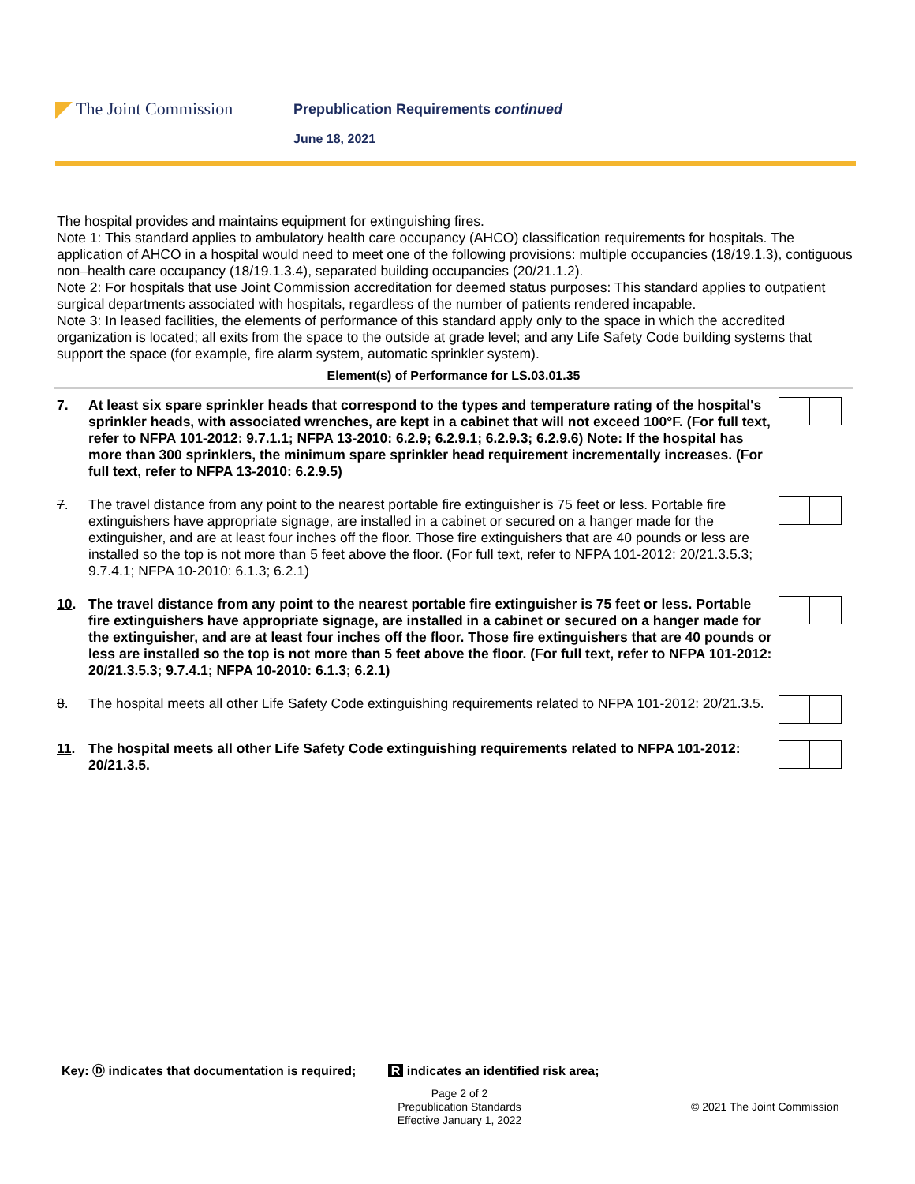The Joint Commission
Prepublication Requirements continued
June 18, 2021
The hospital provides and maintains equipment for extinguishing fires.
Note 1: This standard applies to ambulatory health care occupancy (AHCO) classification requirements for hospitals. The application of AHCO in a hospital would need to meet one of the following provisions: multiple occupancies (18/19.1.3), contiguous non–health care occupancy (18/19.1.3.4), separated building occupancies (20/21.1.2).
Note 2: For hospitals that use Joint Commission accreditation for deemed status purposes: This standard applies to outpatient surgical departments associated with hospitals, regardless of the number of patients rendered incapable.
Note 3: In leased facilities, the elements of performance of this standard apply only to the space in which the accredited organization is located; all exits from the space to the outside at grade level; and any Life Safety Code building systems that support the space (for example, fire alarm system, automatic sprinkler system).
Element(s) of Performance for LS.03.01.35
7. At least six spare sprinkler heads that correspond to the types and temperature rating of the hospital's sprinkler heads, with associated wrenches, are kept in a cabinet that will not exceed 100°F. (For full text, refer to NFPA 101-2012: 9.7.1.1; NFPA 13-2010: 6.2.9; 6.2.9.1; 6.2.9.3; 6.2.9.6) Note: If the hospital has more than 300 sprinklers, the minimum spare sprinkler head requirement incrementally increases. (For full text, refer to NFPA 13-2010: 6.2.9.5)
7. The travel distance from any point to the nearest portable fire extinguisher is 75 feet or less. Portable fire extinguishers have appropriate signage, are installed in a cabinet or secured on a hanger made for the extinguisher, and are at least four inches off the floor. Those fire extinguishers that are 40 pounds or less are installed so the top is not more than 5 feet above the floor. (For full text, refer to NFPA 101-2012: 20/21.3.5.3; 9.7.4.1; NFPA 10-2010: 6.1.3; 6.2.1)
10. The travel distance from any point to the nearest portable fire extinguisher is 75 feet or less. Portable fire extinguishers have appropriate signage, are installed in a cabinet or secured on a hanger made for the extinguisher, and are at least four inches off the floor. Those fire extinguishers that are 40 pounds or less are installed so the top is not more than 5 feet above the floor. (For full text, refer to NFPA 101-2012: 20/21.3.5.3; 9.7.4.1; NFPA 10-2010: 6.1.3; 6.2.1)
8. The hospital meets all other Life Safety Code extinguishing requirements related to NFPA 101-2012: 20/21.3.5.
11. The hospital meets all other Life Safety Code extinguishing requirements related to NFPA 101-2012: 20/21.3.5.
Key: Ⓓ indicates that documentation is required; R indicates an identified risk area;
Page 2 of 2
Prepublication Standards
Effective January 1, 2022
© 2021 The Joint Commission